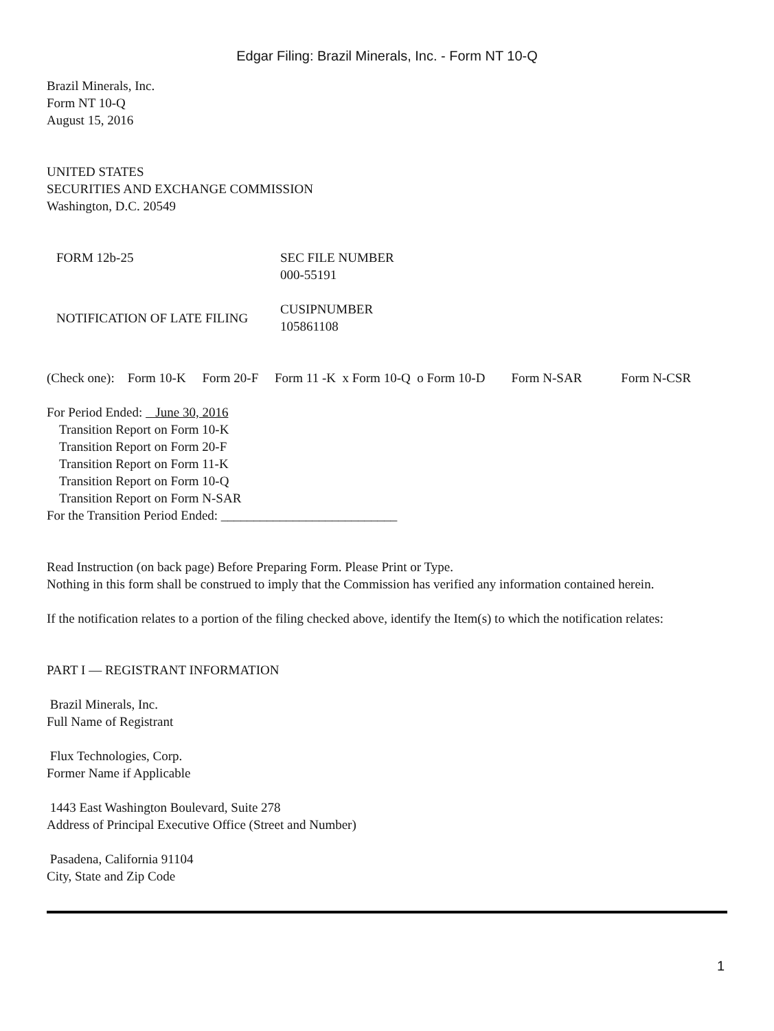Edgar Filing: Brazil Minerals, Inc. - Form NT 10-Q
Brazil Minerals, Inc.
Form NT 10-Q
August 15, 2016
UNITED STATES
SECURITIES AND EXCHANGE COMMISSION
Washington, D.C. 20549
| FORM 12b-25 | SEC FILE NUMBER 000-55191 |
| NOTIFICATION OF LATE FILING | CUSIPNUMBER 105861108 |
(Check one): Form 10-K Form 20-F Form 11 -K x Form 10-Q o Form 10-D Form N-SAR Form N-CSR
For Period Ended: June 30, 2016
Transition Report on Form 10-K
Transition Report on Form 20-F
Transition Report on Form 11-K
Transition Report on Form 10-Q
Transition Report on Form N-SAR
For the Transition Period Ended: ___________________________
Read Instruction (on back page) Before Preparing Form. Please Print or Type.
Nothing in this form shall be construed to imply that the Commission has verified any information contained herein.
If the notification relates to a portion of the filing checked above, identify the Item(s) to which the notification relates:
PART I — REGISTRANT INFORMATION
Brazil Minerals, Inc.
Full Name of Registrant
Flux Technologies, Corp.
Former Name if Applicable
1443 East Washington Boulevard, Suite 278
Address of Principal Executive Office (Street and Number)
Pasadena, California 91104
City, State and Zip Code
1